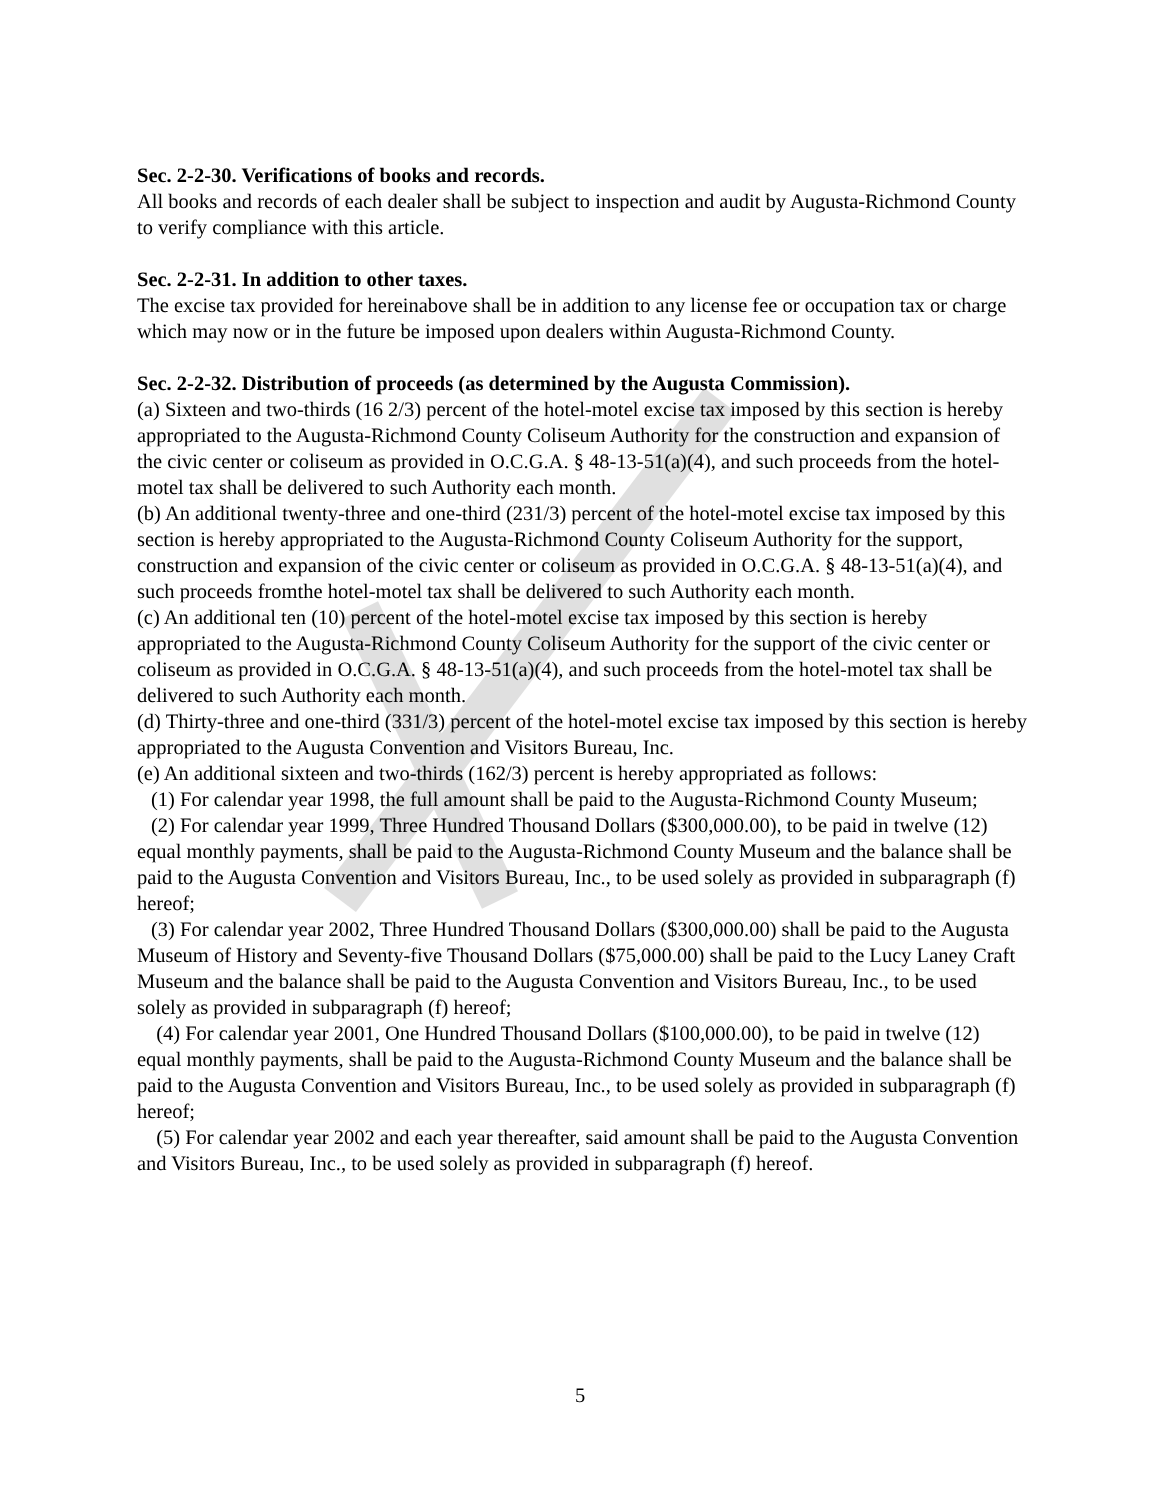Sec. 2-2-30. Verifications of books and records.
All books and records of each dealer shall be subject to inspection and audit by Augusta-Richmond County to verify compliance with this article.
Sec. 2-2-31. In addition to other taxes.
The excise tax provided for hereinabove shall be in addition to any license fee or occupation tax or charge which may now or in the future be imposed upon dealers within Augusta-Richmond County.
Sec. 2-2-32. Distribution of proceeds (as determined by the Augusta Commission).
(a) Sixteen and two-thirds (16 2/3) percent of the hotel-motel excise tax imposed by this section is hereby appropriated to the Augusta-Richmond County Coliseum Authority for the construction and expansion of the civic center or coliseum as provided in O.C.G.A. § 48-13-51(a)(4), and such proceeds from the hotel-motel tax shall be delivered to such Authority each month.
(b) An additional twenty-three and one-third (231/3) percent of the hotel-motel excise tax imposed by this section is hereby appropriated to the Augusta-Richmond County Coliseum Authority for the support, construction and expansion of the civic center or coliseum as provided in O.C.G.A. § 48-13-51(a)(4), and such proceeds fromthe hotel-motel tax shall be delivered to such Authority each month.
(c) An additional ten (10) percent of the hotel-motel excise tax imposed by this section is hereby appropriated to the Augusta-Richmond County Coliseum Authority for the support of the civic center or coliseum as provided in O.C.G.A. § 48-13-51(a)(4), and such proceeds from the hotel-motel tax shall be delivered to such Authority each month.
(d) Thirty-three and one-third (331/3) percent of the hotel-motel excise tax imposed by this section is hereby appropriated to the Augusta Convention and Visitors Bureau, Inc.
(e) An additional sixteen and two-thirds (162/3) percent is hereby appropriated as follows:
(1) For calendar year 1998, the full amount shall be paid to the Augusta-Richmond County Museum;
(2) For calendar year 1999, Three Hundred Thousand Dollars ($300,000.00), to be paid in twelve (12) equal monthly payments, shall be paid to the Augusta-Richmond County Museum and the balance shall be paid to the Augusta Convention and Visitors Bureau, Inc., to be used solely as provided in subparagraph (f) hereof;
(3) For calendar year 2002, Three Hundred Thousand Dollars ($300,000.00) shall be paid to the Augusta Museum of History and Seventy-five Thousand Dollars ($75,000.00) shall be paid to the Lucy Laney Craft Museum and the balance shall be paid to the Augusta Convention and Visitors Bureau, Inc., to be used solely as provided in subparagraph (f) hereof;
(4) For calendar year 2001, One Hundred Thousand Dollars ($100,000.00), to be paid in twelve (12) equal monthly payments, shall be paid to the Augusta-Richmond County Museum and the balance shall be paid to the Augusta Convention and Visitors Bureau, Inc., to be used solely as provided in subparagraph (f) hereof;
(5) For calendar year 2002 and each year thereafter, said amount shall be paid to the Augusta Convention and Visitors Bureau, Inc., to be used solely as provided in subparagraph (f) hereof.
5